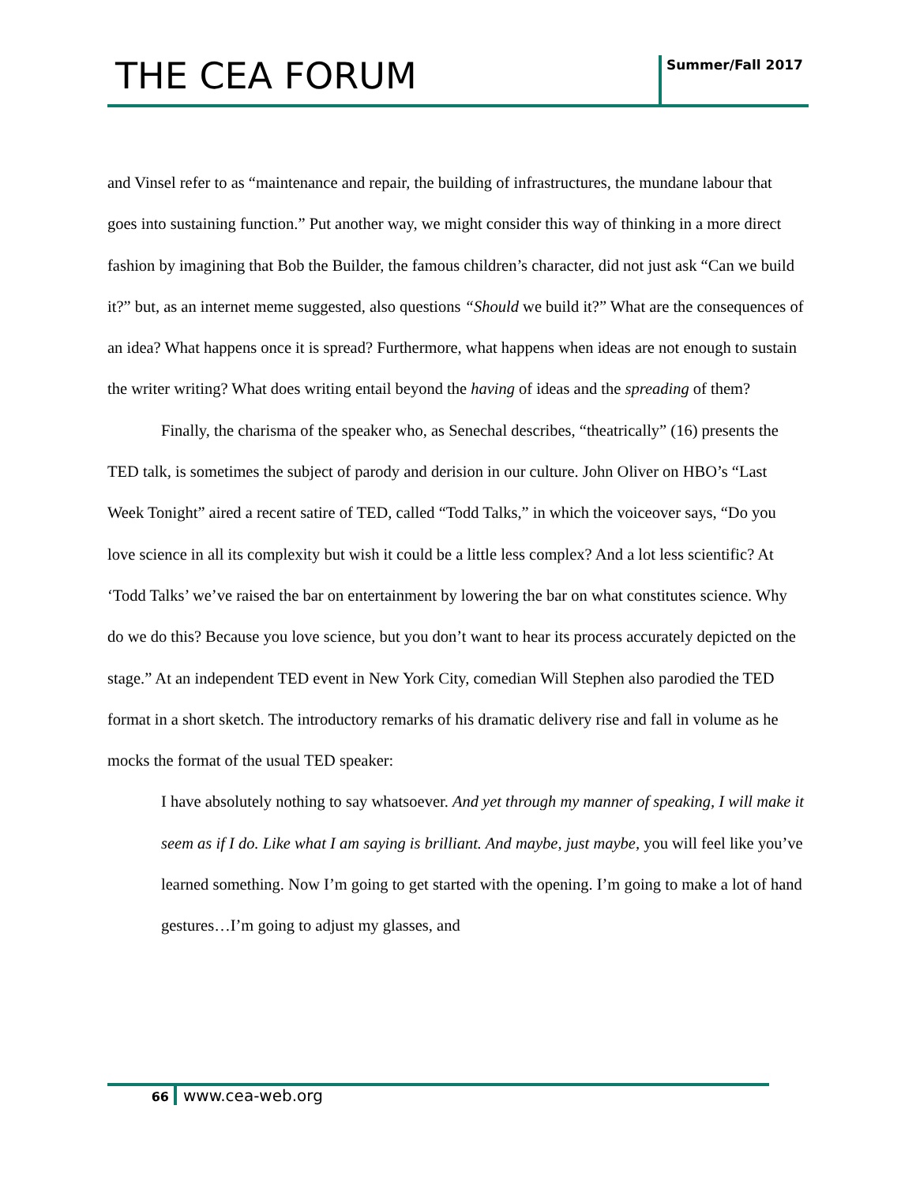THE CEA FORUM
Summer/Fall 2017
and Vinsel refer to as “maintenance and repair, the building of infrastructures, the mundane labour that goes into sustaining function.” Put another way, we might consider this way of thinking in a more direct fashion by imagining that Bob the Builder, the famous children’s character, did not just ask “Can we build it?” but, as an internet meme suggested, also questions “Should we build it?” What are the consequences of an idea? What happens once it is spread? Furthermore, what happens when ideas are not enough to sustain the writer writing? What does writing entail beyond the having of ideas and the spreading of them?
Finally, the charisma of the speaker who, as Senechal describes, “theatrically” (16) presents the TED talk, is sometimes the subject of parody and derision in our culture. John Oliver on HBO’s “Last Week Tonight” aired a recent satire of TED, called “Todd Talks,” in which the voiceover says, “Do you love science in all its complexity but wish it could be a little less complex? And a lot less scientific? At ‘Todd Talks’ we’ve raised the bar on entertainment by lowering the bar on what constitutes science. Why do we do this? Because you love science, but you don’t want to hear its process accurately depicted on the stage.” At an independent TED event in New York City, comedian Will Stephen also parodied the TED format in a short sketch. The introductory remarks of his dramatic delivery rise and fall in volume as he mocks the format of the usual TED speaker:
I have absolutely nothing to say whatsoever. And yet through my manner of speaking, I will make it seem as if I do. Like what I am saying is brilliant. And maybe, just maybe, you will feel like you’ve learned something. Now I’m going to get started with the opening. I’m going to make a lot of hand gestures…I’m going to adjust my glasses, and
66 www.cea-web.org